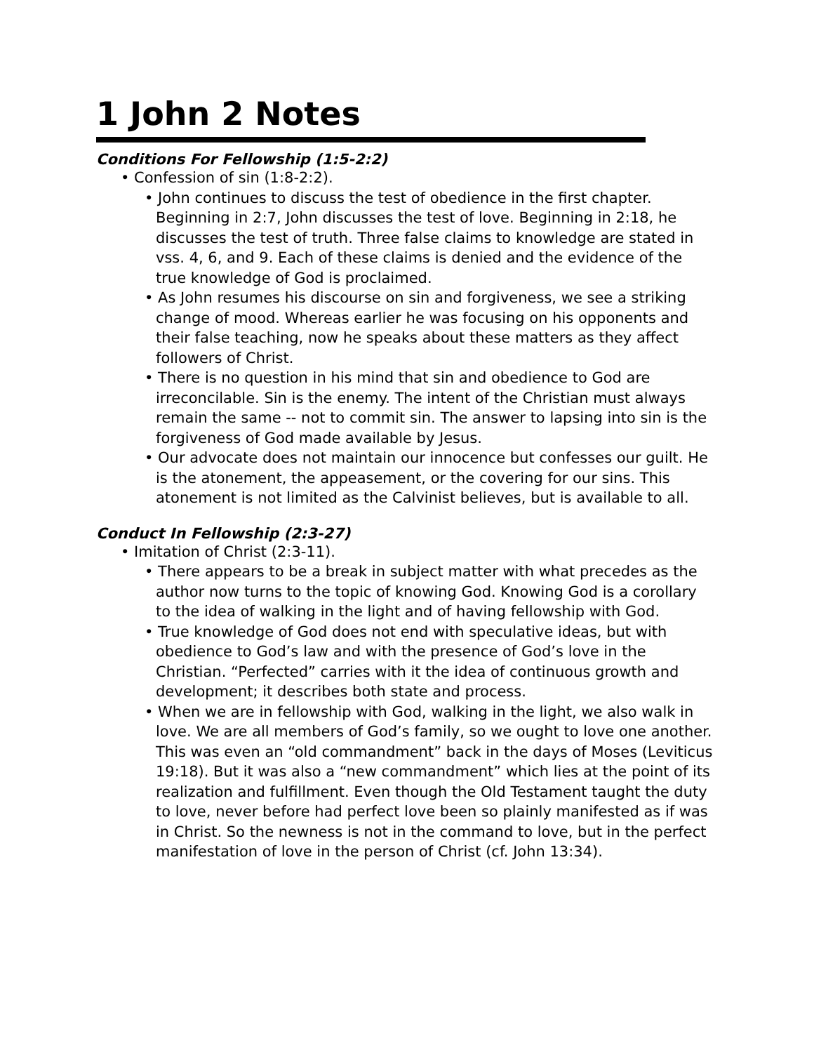1 John 2 Notes
Conditions For Fellowship (1:5-2:2)
• Confession of sin (1:8-2:2).
• John continues to discuss the test of obedience in the first chapter. Beginning in 2:7, John discusses the test of love. Beginning in 2:18, he discusses the test of truth. Three false claims to knowledge are stated in vss. 4, 6, and 9. Each of these claims is denied and the evidence of the true knowledge of God is proclaimed.
• As John resumes his discourse on sin and forgiveness, we see a striking change of mood. Whereas earlier he was focusing on his opponents and their false teaching, now he speaks about these matters as they affect followers of Christ.
• There is no question in his mind that sin and obedience to God are irreconcilable. Sin is the enemy. The intent of the Christian must always remain the same -- not to commit sin. The answer to lapsing into sin is the forgiveness of God made available by Jesus.
• Our advocate does not maintain our innocence but confesses our guilt. He is the atonement, the appeasement, or the covering for our sins. This atonement is not limited as the Calvinist believes, but is available to all.
Conduct In Fellowship (2:3-27)
• Imitation of Christ (2:3-11).
• There appears to be a break in subject matter with what precedes as the author now turns to the topic of knowing God. Knowing God is a corollary to the idea of walking in the light and of having fellowship with God.
• True knowledge of God does not end with speculative ideas, but with obedience to God’s law and with the presence of God’s love in the Christian. “Perfected” carries with it the idea of continuous growth and development; it describes both state and process.
• When we are in fellowship with God, walking in the light, we also walk in love. We are all members of God’s family, so we ought to love one another. This was even an “old commandment” back in the days of Moses (Leviticus 19:18). But it was also a “new commandment” which lies at the point of its realization and fulfillment. Even though the Old Testament taught the duty to love, never before had perfect love been so plainly manifested as if was in Christ. So the newness is not in the command to love, but in the perfect manifestation of love in the person of Christ (cf. John 13:34).